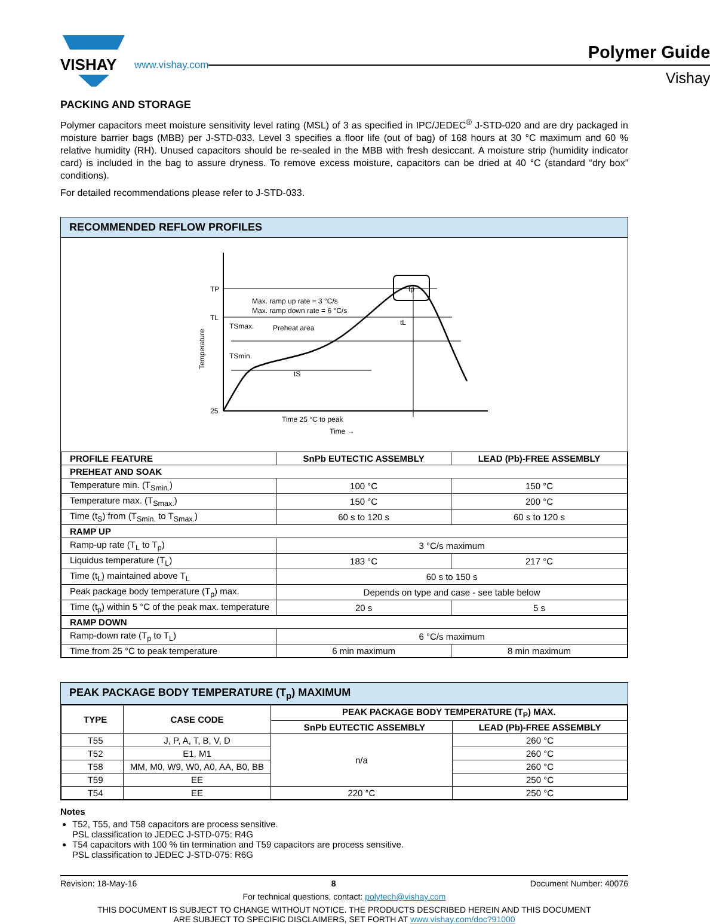VISHAY
www.vishay.com
Polymer Guide
Vishay
PACKING AND STORAGE
Polymer capacitors meet moisture sensitivity level rating (MSL) of 3 as specified in IPC/JEDEC<sup>®</sup> J-STD-020 and are dry packaged in moisture barrier bags (MBB) per J-STD-033. Level 3 specifies a floor life (out of bag) of 168 hours at 30 °C maximum and 60 % relative humidity (RH). Unused capacitors should be re-sealed in the MBB with fresh desiccant. A moisture strip (humidity indicator card) is included in the bag to assure dryness. To remove excess moisture, capacitors can be dried at 40 °C (standard “dry box” conditions).
For detailed recommendations please refer to J-STD-033.
RECOMMENDED REFLOW PROFILES
TP
TL
TSmax.
TSmin.
25
Max. ramp up rate = 3 °C/s
Max. ramp down rate = 6 °C/s
Preheat area
tS
tL
tp
Time 25 °C to peak
Time →
Temperature
| PROFILE FEATURE | SnPb EUTECTIC ASSEMBLY | LEAD (Pb)-FREE ASSEMBLY |
| --- | --- | --- |
| PREHEAT AND SOAK | | |
| Temperature min. (T<sub>Smin.</sub>) | 100 °C | 150 °C |
| Temperature max. (T<sub>Smax.</sub>) | 150 °C | 200 °C |
| Time (t<sub>S</sub>) from (T<sub>Smin.</sub> to T<sub>Smax.</sub>) | 60 s to 120 s | 60 s to 120 s |
| RAMP UP | | |
| Ramp-up rate (T<sub>L</sub> to T<sub>p</sub>) | 3 °C/s maximum | |
| Liquidus temperature (T<sub>L</sub>) | 183 °C | 217 °C |
| Time (t<sub>L</sub>) maintained above T<sub>L</sub> | 60 s to 150 s | |
| Peak package body temperature (T<sub>p</sub>) max. | Depends on type and case - see table below | |
| Time (t<sub>p</sub>) within 5 °C of the peak max. temperature | 20 s | 5 s |
| RAMP DOWN | | |
| Ramp-down rate (T<sub>p</sub> to T<sub>L</sub>) | 6 °C/s maximum | |
| Time from 25 °C to peak temperature | 6 min maximum | 8 min maximum |
PEAK PACKAGE BODY TEMPERATURE (T<sub>p</sub>) MAXIMUM
| TYPE | CASE CODE | PEAK PACKAGE BODY TEMPERATURE (T<sub>P</sub>) MAX. | |
| --- | --- | --- | --- |
| | | SnPb EUTECTIC ASSEMBLY | LEAD (Pb)-FREE ASSEMBLY |
| T55 | J, P, A, T, B, V, D | n/a | 260 °C |
| T52 | E1, M1 | | 260 °C |
| T58 | MM, M0, W9, W0, A0, AA, B0, BB | | 260 °C |
| T59 | EE | | 250 °C |
| T54 | EE | 220 °C | 250 °C |
Notes
T52, T55, and T58 capacitors are process sensitive.
PSL classification to JEDEC J-STD-075: R4G
T54 capacitors with 100 % tin termination and T59 capacitors are process sensitive.
PSL classification to JEDEC J-STD-075: R6G
Revision: 18-May-16 8 Document Number: 40076
For technical questions, contact: polytech@vishay.com
THIS DOCUMENT IS SUBJECT TO CHANGE WITHOUT NOTICE. THE PRODUCTS DESCRIBED HEREIN AND THIS DOCUMENT
ARE SUBJECT TO SPECIFIC DISCLAIMERS, SET FORTH AT www.vishay.com/doc?91000